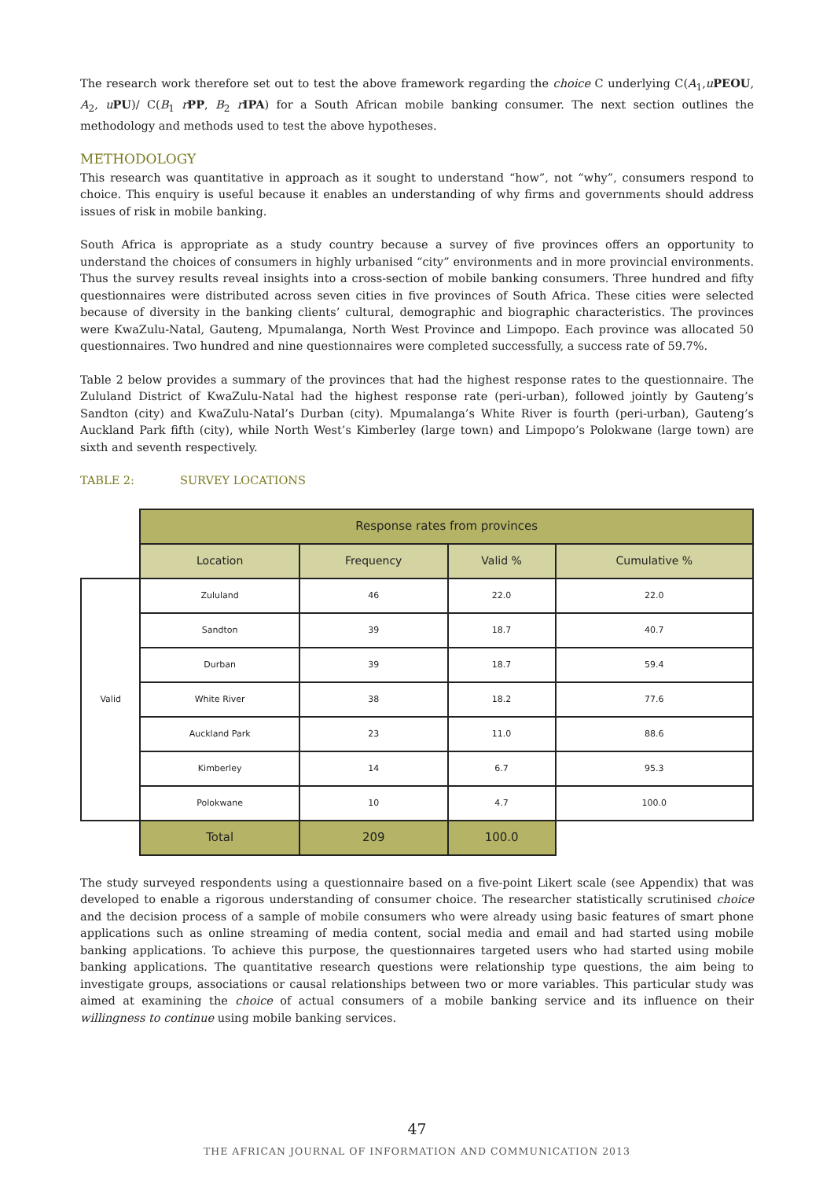The research work therefore set out to test the above framework regarding the choice C underlying C(A<sub>1</sub>,uPEOU, A<sub>2</sub>, uPU)/ C(B<sub>1</sub> rPP, B<sub>2</sub> rIPA) for a South African mobile banking consumer. The next section outlines the methodology and methods used to test the above hypotheses.
METHODOLOGY
This research was quantitative in approach as it sought to understand “how”, not “why”, consumers respond to choice. This enquiry is useful because it enables an understanding of why firms and governments should address issues of risk in mobile banking.
South Africa is appropriate as a study country because a survey of five provinces offers an opportunity to understand the choices of consumers in highly urbanised “city” environments and in more provincial environments. Thus the survey results reveal insights into a cross-section of mobile banking consumers. Three hundred and fifty questionnaires were distributed across seven cities in five provinces of South Africa. These cities were selected because of diversity in the banking clients’ cultural, demographic and biographic characteristics. The provinces were KwaZulu-Natal, Gauteng, Mpumalanga, North West Province and Limpopo. Each province was allocated 50 questionnaires. Two hundred and nine questionnaires were completed successfully, a success rate of 59.7%.
Table 2 below provides a summary of the provinces that had the highest response rates to the questionnaire. The Zululand District of KwaZulu-Natal had the highest response rate (peri-urban), followed jointly by Gauteng’s Sandton (city) and KwaZulu-Natal’s Durban (city). Mpumalanga’s White River is fourth (peri-urban), Gauteng’s Auckland Park fifth (city), while North West’s Kimberley (large town) and Limpopo’s Polokwane (large town) are sixth and seventh respectively.
TABLE 2: SURVEY LOCATIONS
| | Response rates from provinces | | | |
| | Location | Frequency | Valid % | Cumulative % |
| Valid | Zululand | 46 | 22.0 | 22.0 |
| | Sandton | 39 | 18.7 | 40.7 |
| | Durban | 39 | 18.7 | 59.4 |
| | White River | 38 | 18.2 | 77.6 |
| | Auckland Park | 23 | 11.0 | 88.6 |
| | Kimberley | 14 | 6.7 | 95.3 |
| | Polokwane | 10 | 4.7 | 100.0 |
| | Total | 209 | 100.0 | |
The study surveyed respondents using a questionnaire based on a five-point Likert scale (see Appendix) that was developed to enable a rigorous understanding of consumer choice. The researcher statistically scrutinised choice and the decision process of a sample of mobile consumers who were already using basic features of smart phone applications such as online streaming of media content, social media and email and had started using mobile banking applications. To achieve this purpose, the questionnaires targeted users who had started using mobile banking applications. The quantitative research questions were relationship type questions, the aim being to investigate groups, associations or causal relationships between two or more variables. This particular study was aimed at examining the choice of actual consumers of a mobile banking service and its influence on their willingness to continue using mobile banking services.
47
THE AFRICAN JOURNAL OF INFORMATION AND COMMUNICATION 2013